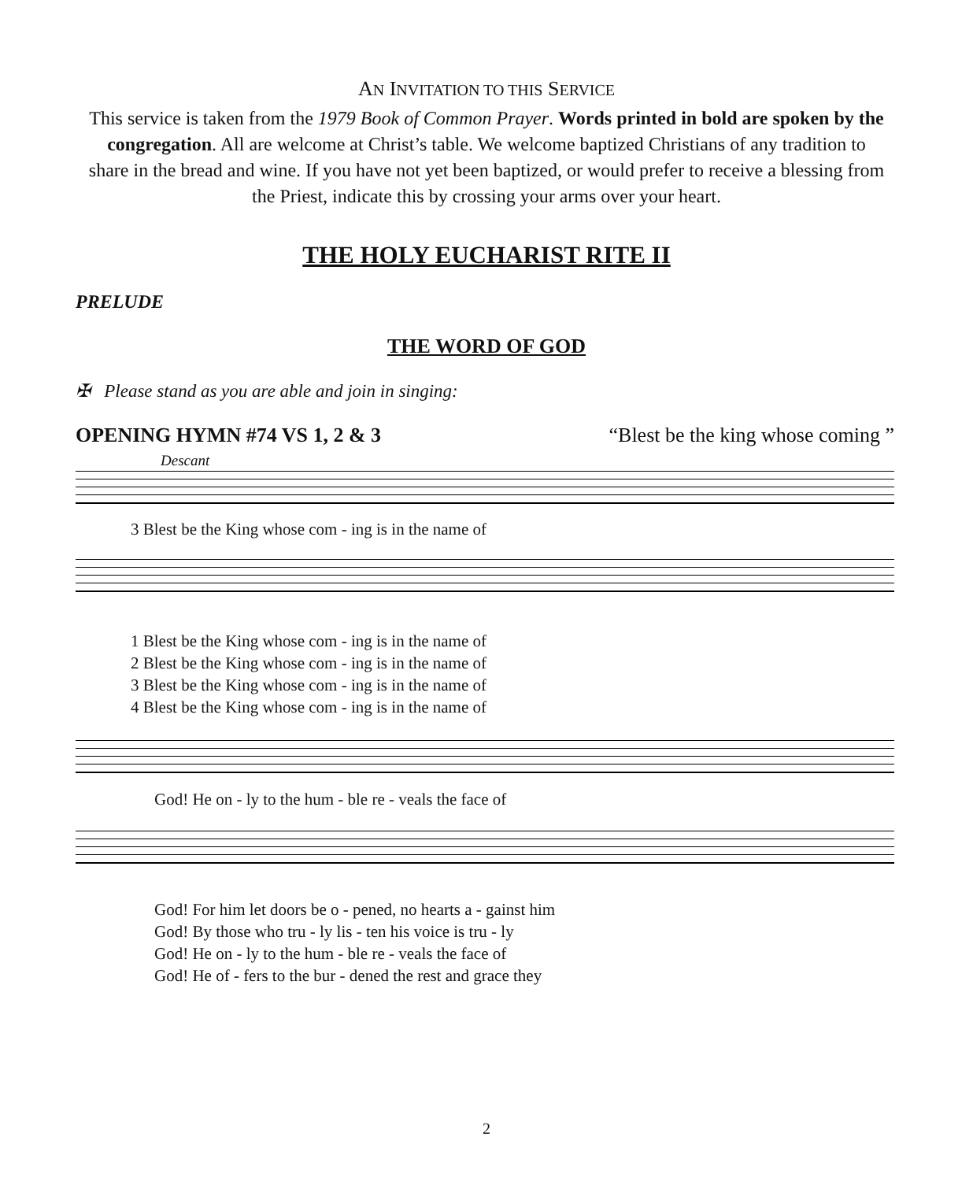AN INVITATION TO THIS SERVICE
This service is taken from the 1979 Book of Common Prayer. Words printed in bold are spoken by the congregation. All are welcome at Christ’s table. We welcome baptized Christians of any tradition to share in the bread and wine. If you have not yet been baptized, or would prefer to receive a blessing from the Priest, indicate this by crossing your arms over your heart.
THE HOLY EUCHARIST RITE II
PRELUDE
THE WORD OF GOD
✠ Please stand as you are able and join in singing:
OPENING HYMN #74 VS 1, 2 & 3 “Blest be the king whose coming ”
Descant
3 Blest be the King whose com - ing is in the name of
1 Blest be the King whose com - ing is in the name of
2 Blest be the King whose com - ing is in the name of
3 Blest be the King whose com - ing is in the name of
4 Blest be the King whose com - ing is in the name of
God! He on - ly to the hum - ble re - veals the face of
God! For him let doors be o - pened, no hearts a - gainst him
God! By those who tru - ly lis - ten his voice is tru - ly
God! He on - ly to the hum - ble re - veals the face of
God! He of - fers to the bur - dened the rest and grace they
2